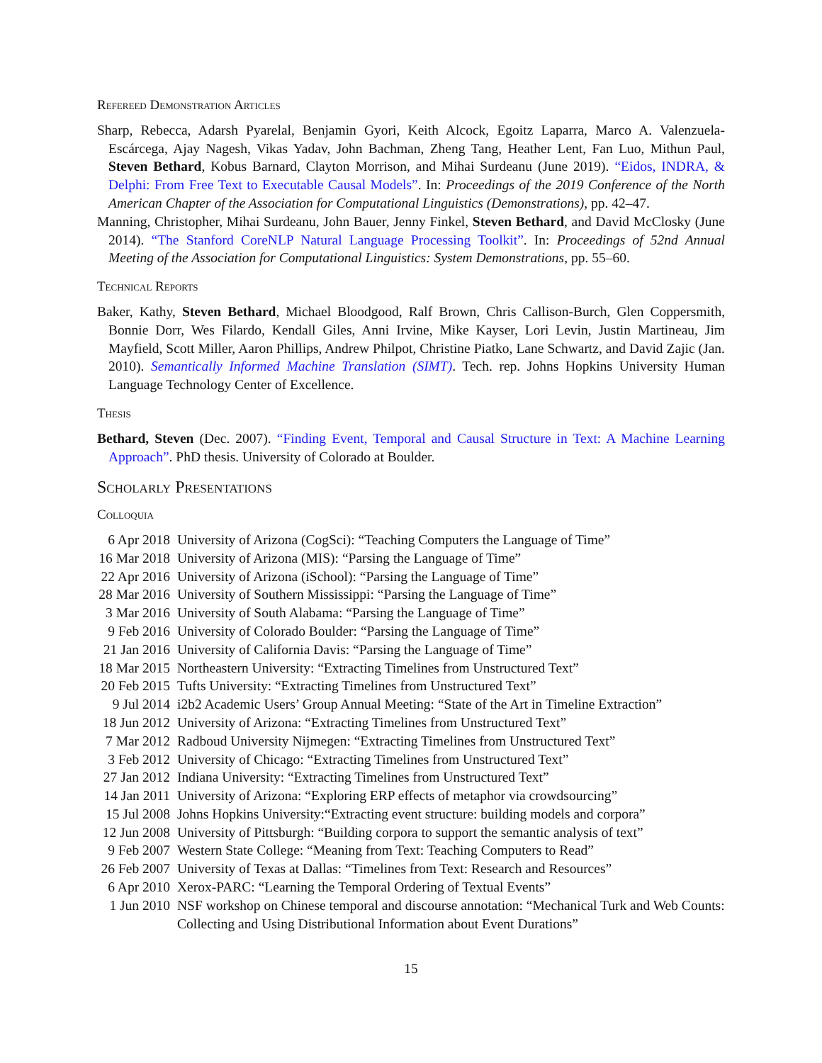Refereed Demonstration Articles
Sharp, Rebecca, Adarsh Pyarelal, Benjamin Gyori, Keith Alcock, Egoitz Laparra, Marco A. Valenzuela-Escárcega, Ajay Nagesh, Vikas Yadav, John Bachman, Zheng Tang, Heather Lent, Fan Luo, Mithun Paul, Steven Bethard, Kobus Barnard, Clayton Morrison, and Mihai Surdeanu (June 2019). “Eidos, INDRA, & Delphi: From Free Text to Executable Causal Models”. In: Proceedings of the 2019 Conference of the North American Chapter of the Association for Computational Linguistics (Demonstrations), pp. 42–47.
Manning, Christopher, Mihai Surdeanu, John Bauer, Jenny Finkel, Steven Bethard, and David McClosky (June 2014). “The Stanford CoreNLP Natural Language Processing Toolkit”. In: Proceedings of 52nd Annual Meeting of the Association for Computational Linguistics: System Demonstrations, pp. 55–60.
Technical Reports
Baker, Kathy, Steven Bethard, Michael Bloodgood, Ralf Brown, Chris Callison-Burch, Glen Coppersmith, Bonnie Dorr, Wes Filardo, Kendall Giles, Anni Irvine, Mike Kayser, Lori Levin, Justin Martineau, Jim Mayfield, Scott Miller, Aaron Phillips, Andrew Philpot, Christine Piatko, Lane Schwartz, and David Zajic (Jan. 2010). Semantically Informed Machine Translation (SIMT). Tech. rep. Johns Hopkins University Human Language Technology Center of Excellence.
Thesis
Bethard, Steven (Dec. 2007). “Finding Event, Temporal and Causal Structure in Text: A Machine Learning Approach”. PhD thesis. University of Colorado at Boulder.
Scholarly Presentations
Colloquia
| 6 Apr 2018 | University of Arizona (CogSci): “Teaching Computers the Language of Time” |
| 16 Mar 2018 | University of Arizona (MIS): “Parsing the Language of Time” |
| 22 Apr 2016 | University of Arizona (iSchool): “Parsing the Language of Time” |
| 28 Mar 2016 | University of Southern Mississippi: “Parsing the Language of Time” |
| 3 Mar 2016 | University of South Alabama: “Parsing the Language of Time” |
| 9 Feb 2016 | University of Colorado Boulder: “Parsing the Language of Time” |
| 21 Jan 2016 | University of California Davis: “Parsing the Language of Time” |
| 18 Mar 2015 | Northeastern University: “Extracting Timelines from Unstructured Text” |
| 20 Feb 2015 | Tufts University: “Extracting Timelines from Unstructured Text” |
| 9 Jul 2014 | i2b2 Academic Users’ Group Annual Meeting: “State of the Art in Timeline Extraction” |
| 18 Jun 2012 | University of Arizona: “Extracting Timelines from Unstructured Text” |
| 7 Mar 2012 | Radboud University Nijmegen: “Extracting Timelines from Unstructured Text” |
| 3 Feb 2012 | University of Chicago: “Extracting Timelines from Unstructured Text” |
| 27 Jan 2012 | Indiana University: “Extracting Timelines from Unstructured Text” |
| 14 Jan 2011 | University of Arizona: “Exploring ERP effects of metaphor via crowdsourcing” |
| 15 Jul 2008 | Johns Hopkins University:“Extracting event structure: building models and corpora” |
| 12 Jun 2008 | University of Pittsburgh: “Building corpora to support the semantic analysis of text” |
| 9 Feb 2007 | Western State College: “Meaning from Text: Teaching Computers to Read” |
| 26 Feb 2007 | University of Texas at Dallas: “Timelines from Text: Research and Resources” |
| 6 Apr 2010 | Xerox-PARC: “Learning the Temporal Ordering of Textual Events” |
| 1 Jun 2010 | NSF workshop on Chinese temporal and discourse annotation: “Mechanical Turk and Web Counts: Collecting and Using Distributional Information about Event Durations” |
15